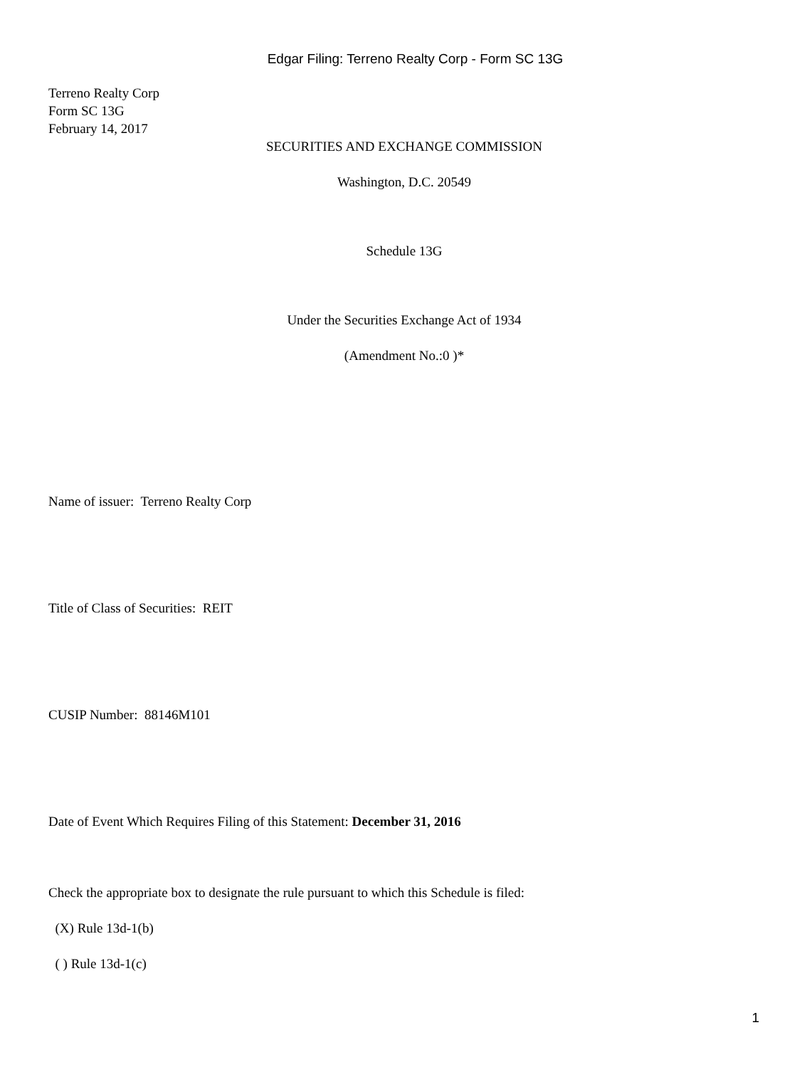Edgar Filing: Terreno Realty Corp - Form SC 13G
Terreno Realty Corp
Form SC 13G
February 14, 2017
SECURITIES AND EXCHANGE COMMISSION
Washington, D.C. 20549
Schedule 13G
Under the Securities Exchange Act of 1934
(Amendment No.:0 )*
Name of issuer: Terreno Realty Corp
Title of Class of Securities: REIT
CUSIP Number: 88146M101
Date of Event Which Requires Filing of this Statement: December 31, 2016
Check the appropriate box to designate the rule pursuant to which this Schedule is filed:
(X) Rule 13d-1(b)
( ) Rule 13d-1(c)
1